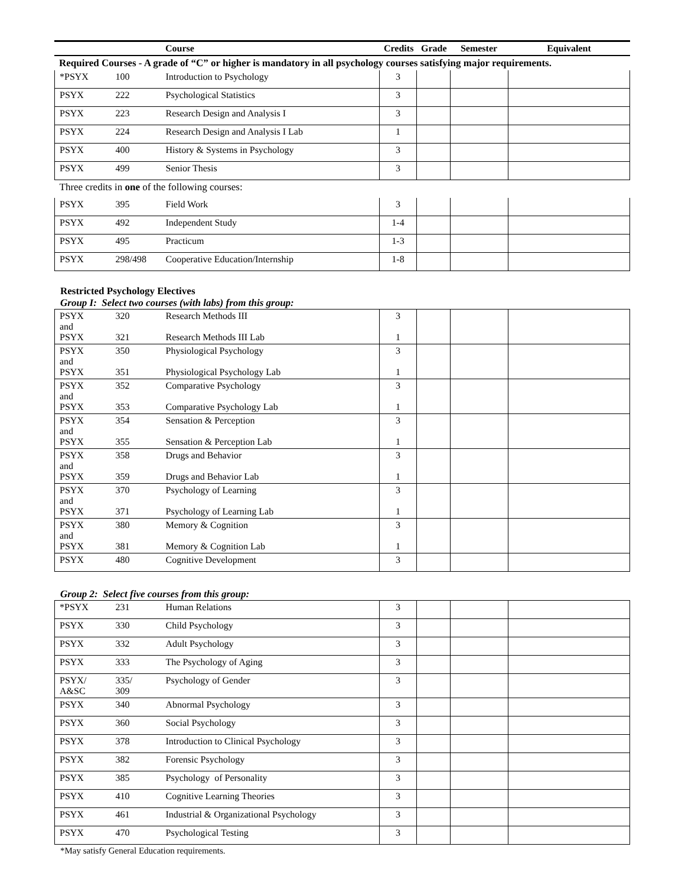| | | Course | Credits | Grade | Semester | Equivalent |
| --- | --- | --- | --- | --- | --- | --- |
| Required Courses - A grade of “C” or higher is mandatory in all psychology courses satisfying major requirements. | | | | | | |
| *PSYX | 100 | Introduction to Psychology | 3 | | | |
| PSYX | 222 | Psychological Statistics | 3 | | | |
| PSYX | 223 | Research Design and Analysis I | 3 | | | |
| PSYX | 224 | Research Design and Analysis I Lab | 1 | | | |
| PSYX | 400 | History & Systems in Psychology | 3 | | | |
| PSYX | 499 | Senior Thesis | 3 | | | |
| Three credits in one of the following courses: | | | | | | |
| PSYX | 395 | Field Work | 3 | | | |
| PSYX | 492 | Independent Study | 1-4 | | | |
| PSYX | 495 | Practicum | 1-3 | | | |
| PSYX | 298/498 | Cooperative Education/Internship | 1-8 | | | |
Restricted Psychology Electives
Group I: Select two courses (with labs) from this group:
| PSYX and PSYX | 320 321 | Research Methods III Research Methods III Lab | 3 1 | | | |
| PSYX and PSYX | 350 351 | Physiological Psychology Physiological Psychology Lab | 3 1 | | | |
| PSYX and PSYX | 352 353 | Comparative Psychology Comparative Psychology Lab | 3 1 | | | |
| PSYX and PSYX | 354 355 | Sensation & Perception Sensation & Perception Lab | 3 1 | | | |
| PSYX and PSYX | 358 359 | Drugs and Behavior Drugs and Behavior Lab | 3 1 | | | |
| PSYX and PSYX | 370 371 | Psychology of Learning Psychology of Learning Lab | 3 1 | | | |
| PSYX and PSYX | 380 381 | Memory & Cognition Memory & Cognition Lab | 3 1 | | | |
| PSYX | 480 | Cognitive Development | 3 | | | |
Group 2: Select five courses from this group:
| *PSYX | 231 | Human Relations | 3 | | | |
| PSYX | 330 | Child Psychology | 3 | | | |
| PSYX | 332 | Adult Psychology | 3 | | | |
| PSYX | 333 | The Psychology of Aging | 3 | | | |
| PSYX/ A&SC | 335/ 309 | Psychology of Gender | 3 | | | |
| PSYX | 340 | Abnormal Psychology | 3 | | | |
| PSYX | 360 | Social Psychology | 3 | | | |
| PSYX | 378 | Introduction to Clinical Psychology | 3 | | | |
| PSYX | 382 | Forensic Psychology | 3 | | | |
| PSYX | 385 | Psychology of Personality | 3 | | | |
| PSYX | 410 | Cognitive Learning Theories | 3 | | | |
| PSYX | 461 | Industrial & Organizational Psychology | 3 | | | |
| PSYX | 470 | Psychological Testing | 3 | | | |
*May satisfy General Education requirements.